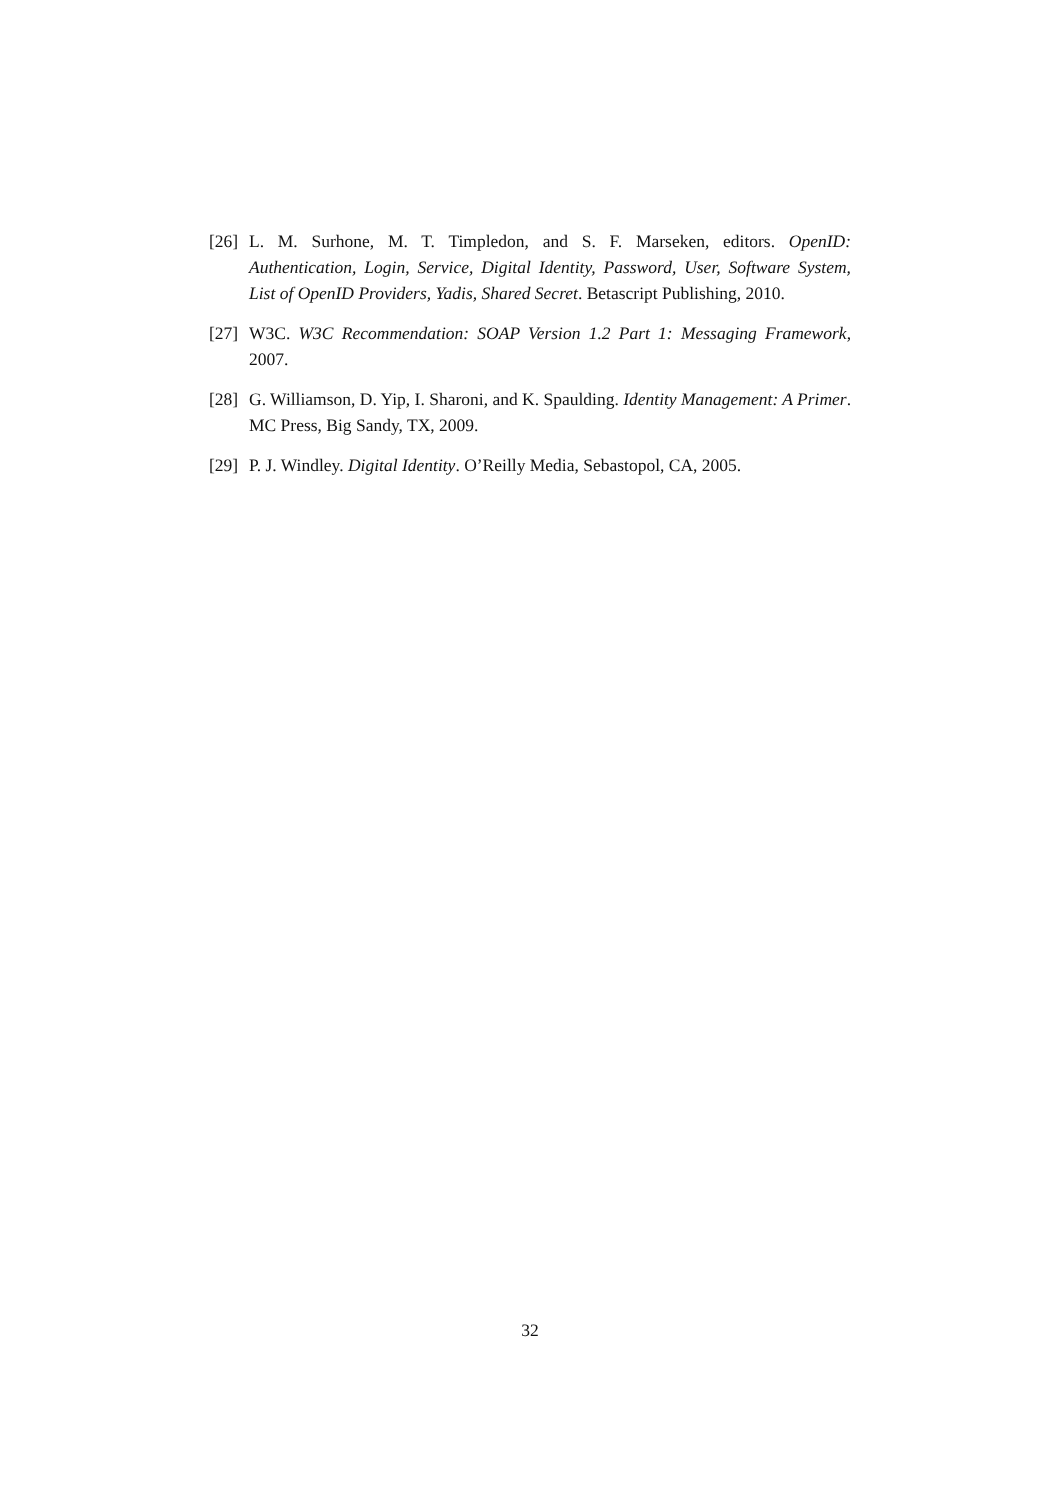[26] L. M. Surhone, M. T. Timpledon, and S. F. Marseken, editors. OpenID: Authentication, Login, Service, Digital Identity, Password, User, Software System, List of OpenID Providers, Yadis, Shared Secret. Betascript Publishing, 2010.
[27] W3C. W3C Recommendation: SOAP Version 1.2 Part 1: Messaging Framework, 2007.
[28] G. Williamson, D. Yip, I. Sharoni, and K. Spaulding. Identity Management: A Primer. MC Press, Big Sandy, TX, 2009.
[29] P. J. Windley. Digital Identity. O’Reilly Media, Sebastopol, CA, 2005.
32